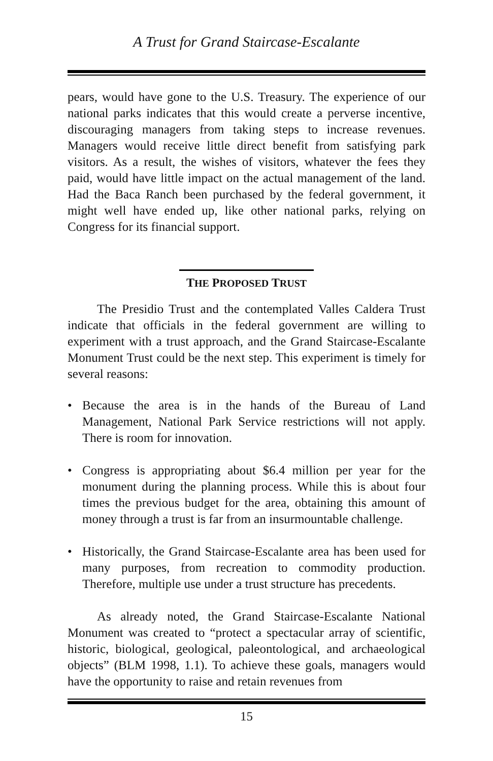A Trust for Grand Staircase-Escalante
pears, would have gone to the U.S. Treasury. The experience of our national parks indicates that this would create a perverse incentive, discouraging managers from taking steps to increase revenues. Managers would receive little direct benefit from satisfying park visitors. As a result, the wishes of visitors, whatever the fees they paid, would have little impact on the actual management of the land. Had the Baca Ranch been purchased by the federal government, it might well have ended up, like other national parks, relying on Congress for its financial support.
THE PROPOSED TRUST
The Presidio Trust and the contemplated Valles Caldera Trust indicate that officials in the federal government are willing to experiment with a trust approach, and the Grand Staircase-Escalante Monument Trust could be the next step. This experiment is timely for several reasons:
• Because the area is in the hands of the Bureau of Land Management, National Park Service restrictions will not apply. There is room for innovation.
• Congress is appropriating about $6.4 million per year for the monument during the planning process. While this is about four times the previous budget for the area, obtaining this amount of money through a trust is far from an insurmountable challenge.
• Historically, the Grand Staircase-Escalante area has been used for many purposes, from recreation to commodity production. Therefore, multiple use under a trust structure has precedents.
As already noted, the Grand Staircase-Escalante National Monument was created to “protect a spectacular array of scientific, historic, biological, geological, paleontological, and archaeological objects” (BLM 1998, 1.1). To achieve these goals, managers would have the opportunity to raise and retain revenues from
15